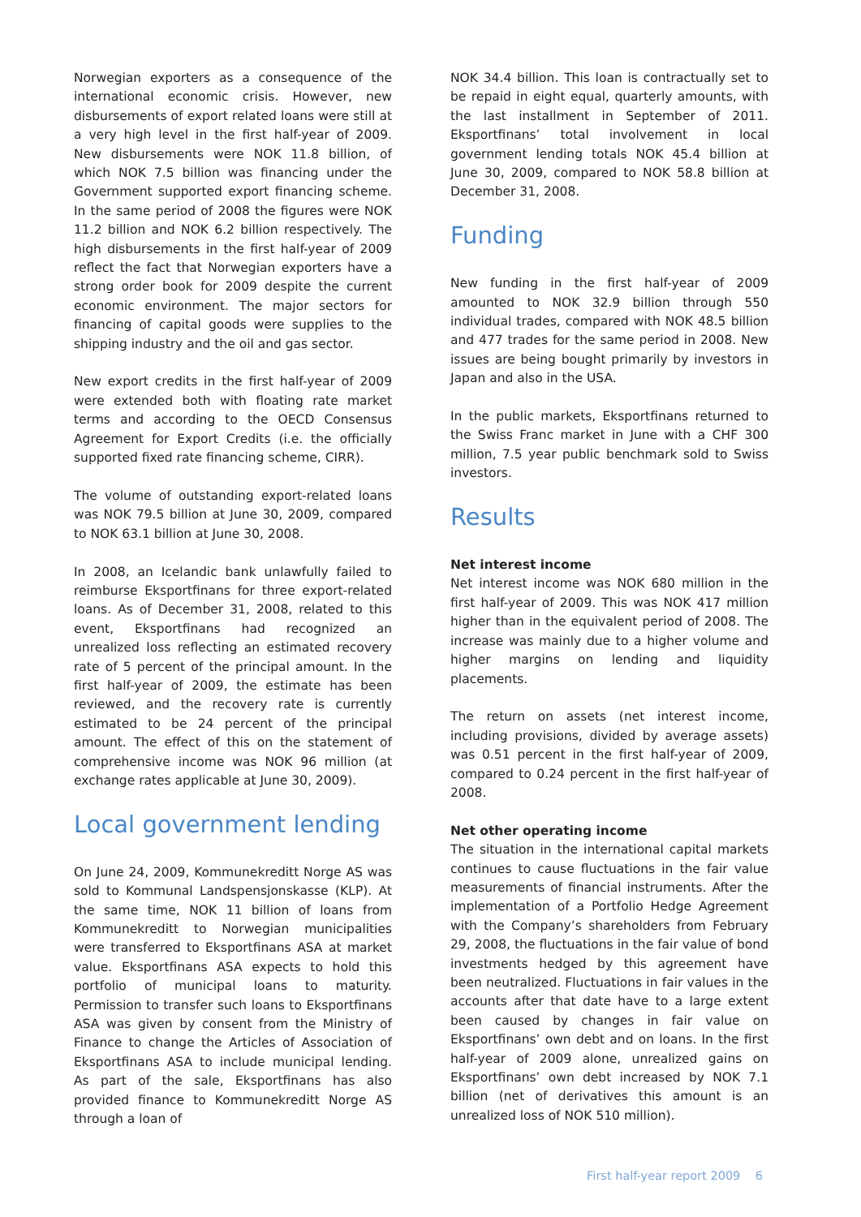Norwegian exporters as a consequence of the international economic crisis. However, new disbursements of export related loans were still at a very high level in the first half-year of 2009. New disbursements were NOK 11.8 billion, of which NOK 7.5 billion was financing under the Government supported export financing scheme. In the same period of 2008 the figures were NOK 11.2 billion and NOK 6.2 billion respectively. The high disbursements in the first half-year of 2009 reflect the fact that Norwegian exporters have a strong order book for 2009 despite the current economic environment. The major sectors for financing of capital goods were supplies to the shipping industry and the oil and gas sector.
New export credits in the first half-year of 2009 were extended both with floating rate market terms and according to the OECD Consensus Agreement for Export Credits (i.e. the officially supported fixed rate financing scheme, CIRR).
The volume of outstanding export-related loans was NOK 79.5 billion at June 30, 2009, compared to NOK 63.1 billion at June 30, 2008.
In 2008, an Icelandic bank unlawfully failed to reimburse Eksportfinans for three export-related loans. As of December 31, 2008, related to this event, Eksportfinans had recognized an unrealized loss reflecting an estimated recovery rate of 5 percent of the principal amount. In the first half-year of 2009, the estimate has been reviewed, and the recovery rate is currently estimated to be 24 percent of the principal amount. The effect of this on the statement of comprehensive income was NOK 96 million (at exchange rates applicable at June 30, 2009).
Local government lending
On June 24, 2009, Kommunekreditt Norge AS was sold to Kommunal Landspensjonskasse (KLP). At the same time, NOK 11 billion of loans from Kommunekreditt to Norwegian municipalities were transferred to Eksportfinans ASA at market value. Eksportfinans ASA expects to hold this portfolio of municipal loans to maturity. Permission to transfer such loans to Eksportfinans ASA was given by consent from the Ministry of Finance to change the Articles of Association of Eksportfinans ASA to include municipal lending. As part of the sale, Eksportfinans has also provided finance to Kommunekreditt Norge AS through a loan of
NOK 34.4 billion. This loan is contractually set to be repaid in eight equal, quarterly amounts, with the last installment in September of 2011. Eksportfinans’ total involvement in local government lending totals NOK 45.4 billion at June 30, 2009, compared to NOK 58.8 billion at December 31, 2008.
Funding
New funding in the first half-year of 2009 amounted to NOK 32.9 billion through 550 individual trades, compared with NOK 48.5 billion and 477 trades for the same period in 2008. New issues are being bought primarily by investors in Japan and also in the USA.
In the public markets, Eksportfinans returned to the Swiss Franc market in June with a CHF 300 million, 7.5 year public benchmark sold to Swiss investors.
Results
Net interest income
Net interest income was NOK 680 million in the first half-year of 2009. This was NOK 417 million higher than in the equivalent period of 2008. The increase was mainly due to a higher volume and higher margins on lending and liquidity placements.
The return on assets (net interest income, including provisions, divided by average assets) was 0.51 percent in the first half-year of 2009, compared to 0.24 percent in the first half-year of 2008.
Net other operating income
The situation in the international capital markets continues to cause fluctuations in the fair value measurements of financial instruments. After the implementation of a Portfolio Hedge Agreement with the Company’s shareholders from February 29, 2008, the fluctuations in the fair value of bond investments hedged by this agreement have been neutralized. Fluctuations in fair values in the accounts after that date have to a large extent been caused by changes in fair value on Eksportfinans’ own debt and on loans. In the first half-year of 2009 alone, unrealized gains on Eksportfinans’ own debt increased by NOK 7.1 billion (net of derivatives this amount is an unrealized loss of NOK 510 million).
First half-year report 2009 6